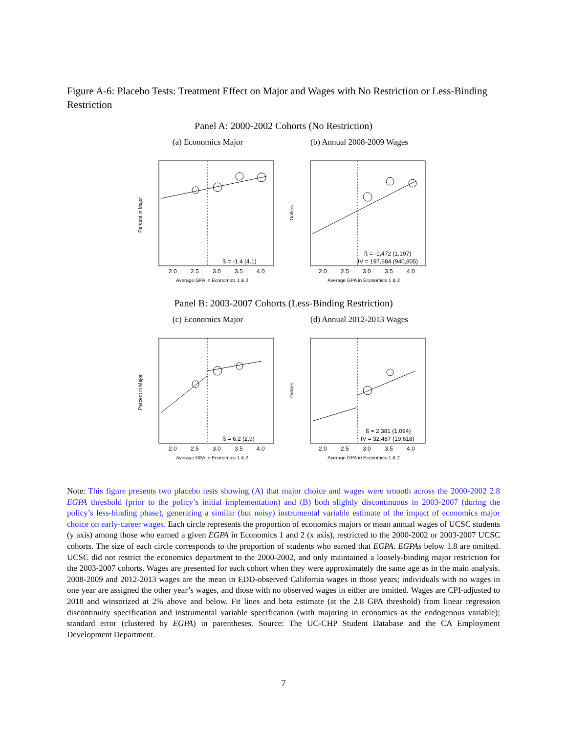Figure A-6: Placebo Tests: Treatment Effect on Major and Wages with No Restriction or Less-Binding Restriction
Panel A: 2000-2002 Cohorts (No Restriction)
(a) Economics Major
ß = -1.4 (4.1)
2.0
2.5
3.0
3.5
4.0
Average GPA in Economics 1 & 2
Percent in Major
(b) Annual 2008-2009 Wages
ß = -1,472 (1,197)
IV = 197,684 (940,805)
2.0
2.5
3.0
3.5
4.0
Average GPA in Economics 1 & 2
Dollars
Panel B: 2003-2007 Cohorts (Less-Binding Restriction)
(c) Economics Major
ß = 6.2 (2.9)
2.0
2.5
3.0
3.5
4.0
Average GPA in Economics 1 & 2
Percent in Major
(d) Annual 2012-2013 Wages
ß = 2,381 (1,094)
IV = 32,487 (19,618)
2.0
2.5
3.0
3.5
4.0
Average GPA in Economics 1 & 2
Dollars
Note: This figure presents two placebo tests showing (A) that major choice and wages were smooth across the 2000-2002 2.8 EGPA threshold (prior to the policy’s initial implementation) and (B) both slightly discontinuous in 2003-2007 (during the policy’s less-binding phase), generating a similar (but noisy) instrumental variable estimate of the impact of economics major choice on early-career wages. Each circle represents the proportion of economics majors or mean annual wages of UCSC students (y axis) among those who earned a given EGPA in Economics 1 and 2 (x axis), restricted to the 2000-2002 or 2003-2007 UCSC cohorts. The size of each circle corresponds to the proportion of students who earned that EGPA. EGPAs below 1.8 are omitted. UCSC did not restrict the economics department to the 2000-2002, and only maintained a loosely-binding major restriction for the 2003-2007 cohorts. Wages are presented for each cohort when they were approximately the same age as in the main analysis. 2008-2009 and 2012-2013 wages are the mean in EDD-observed California wages in those years; individuals with no wages in one year are assigned the other year’s wages, and those with no observed wages in either are omitted. Wages are CPI-adjusted to 2018 and winsorized at 2% above and below. Fit lines and beta estimate (at the 2.8 GPA threshold) from linear regression discontinuity specification and instrumental variable specification (with majoring in economics as the endogenous variable); standard error (clustered by EGPA) in parentheses. Source: The UC-CHP Student Database and the CA Employment Development Department.
7